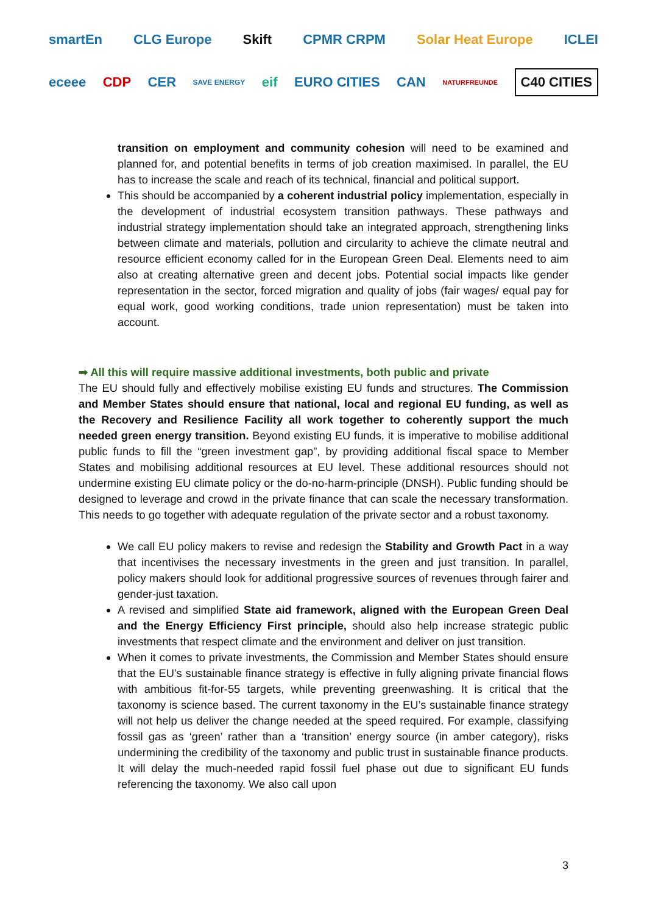smartEn CLG Europe Skift CPMR CRPM Solar Heat Europe ICLEI
eceee CDP CER SAVE ENERGY eif EURO CITIES CAN NATURFREUNDE C40 CITIES
transition on employment and community cohesion will need to be examined and planned for, and potential benefits in terms of job creation maximised. In parallel, the EU has to increase the scale and reach of its technical, financial and political support.
This should be accompanied by a coherent industrial policy implementation, especially in the development of industrial ecosystem transition pathways. These pathways and industrial strategy implementation should take an integrated approach, strengthening links between climate and materials, pollution and circularity to achieve the climate neutral and resource efficient economy called for in the European Green Deal. Elements need to aim also at creating alternative green and decent jobs. Potential social impacts like gender representation in the sector, forced migration and quality of jobs (fair wages/ equal pay for equal work, good working conditions, trade union representation) must be taken into account.
➡ All this will require massive additional investments, both public and private
The EU should fully and effectively mobilise existing EU funds and structures. The Commission and Member States should ensure that national, local and regional EU funding, as well as the Recovery and Resilience Facility all work together to coherently support the much needed green energy transition. Beyond existing EU funds, it is imperative to mobilise additional public funds to fill the “green investment gap”, by providing additional fiscal space to Member States and mobilising additional resources at EU level. These additional resources should not undermine existing EU climate policy or the do-no-harm-principle (DNSH). Public funding should be designed to leverage and crowd in the private finance that can scale the necessary transformation. This needs to go together with adequate regulation of the private sector and a robust taxonomy.
We call EU policy makers to revise and redesign the Stability and Growth Pact in a way that incentivises the necessary investments in the green and just transition. In parallel, policy makers should look for additional progressive sources of revenues through fairer and gender-just taxation.
A revised and simplified State aid framework, aligned with the European Green Deal and the Energy Efficiency First principle, should also help increase strategic public investments that respect climate and the environment and deliver on just transition.
When it comes to private investments, the Commission and Member States should ensure that the EU’s sustainable finance strategy is effective in fully aligning private financial flows with ambitious fit-for-55 targets, while preventing greenwashing. It is critical that the taxonomy is science based. The current taxonomy in the EU’s sustainable finance strategy will not help us deliver the change needed at the speed required. For example, classifying fossil gas as ‘green’ rather than a ‘transition’ energy source (in amber category), risks undermining the credibility of the taxonomy and public trust in sustainable finance products. It will delay the much-needed rapid fossil fuel phase out due to significant EU funds referencing the taxonomy. We also call upon
3